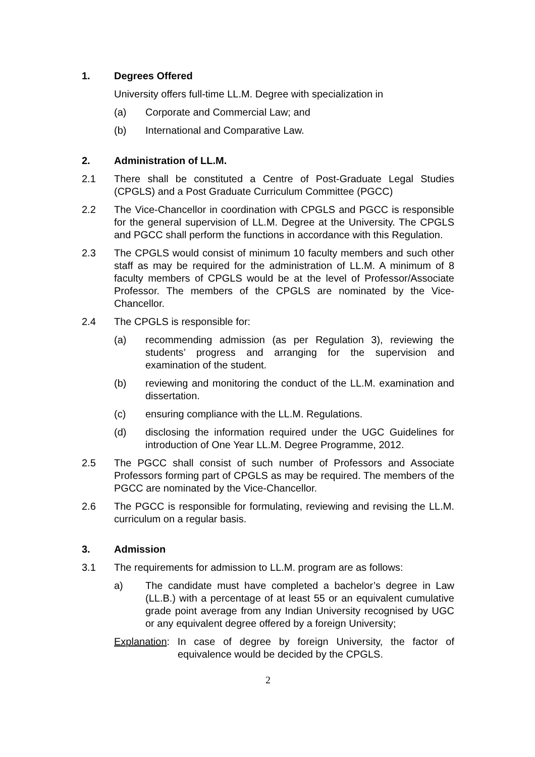1. Degrees Offered
University offers full-time LL.M. Degree with specialization in
(a) Corporate and Commercial Law; and
(b) International and Comparative Law.
2. Administration of LL.M.
2.1 There shall be constituted a Centre of Post-Graduate Legal Studies (CPGLS) and a Post Graduate Curriculum Committee (PGCC)
2.2 The Vice-Chancellor in coordination with CPGLS and PGCC is responsible for the general supervision of LL.M. Degree at the University. The CPGLS and PGCC shall perform the functions in accordance with this Regulation.
2.3 The CPGLS would consist of minimum 10 faculty members and such other staff as may be required for the administration of LL.M. A minimum of 8 faculty members of CPGLS would be at the level of Professor/Associate Professor. The members of the CPGLS are nominated by the Vice-Chancellor.
2.4 The CPGLS is responsible for:
(a) recommending admission (as per Regulation 3), reviewing the students’ progress and arranging for the supervision and examination of the student.
(b) reviewing and monitoring the conduct of the LL.M. examination and dissertation.
(c) ensuring compliance with the LL.M. Regulations.
(d) disclosing the information required under the UGC Guidelines for introduction of One Year LL.M. Degree Programme, 2012.
2.5 The PGCC shall consist of such number of Professors and Associate Professors forming part of CPGLS as may be required. The members of the PGCC are nominated by the Vice-Chancellor.
2.6 The PGCC is responsible for formulating, reviewing and revising the LL.M. curriculum on a regular basis.
3. Admission
3.1 The requirements for admission to LL.M. program are as follows:
a) The candidate must have completed a bachelor’s degree in Law (LL.B.) with a percentage of at least 55 or an equivalent cumulative grade point average from any Indian University recognised by UGC or any equivalent degree offered by a foreign University;
Explanation: In case of degree by foreign University, the factor of equivalence would be decided by the CPGLS.
2